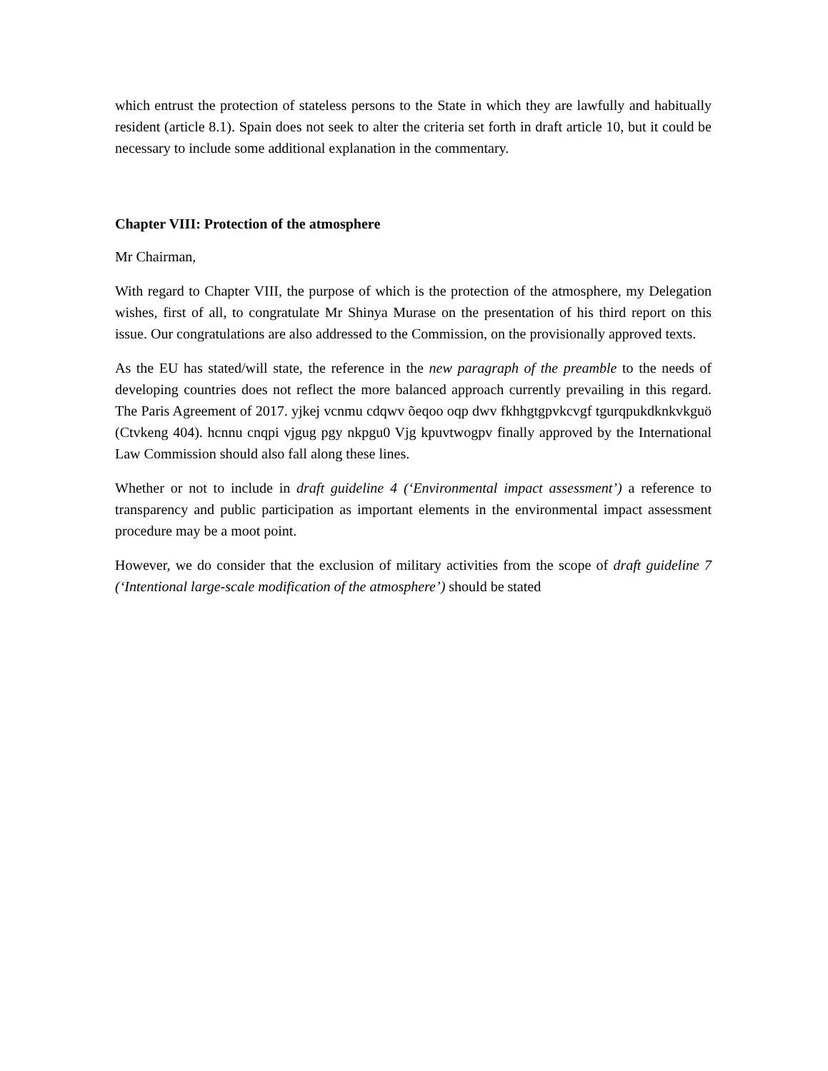which entrust the protection of stateless persons to the State in which they are lawfully and habitually resident (article 8.1). Spain does not seek to alter the criteria set forth in draft article 10, but it could be necessary to include some additional explanation in the commentary.
Chapter VIII: Protection of the atmosphere
Mr Chairman,
With regard to Chapter VIII, the purpose of which is the protection of the atmosphere, my Delegation wishes, first of all, to congratulate Mr Shinya Murase on the presentation of his third report on this issue. Our congratulations are also addressed to the Commission, on the provisionally approved texts.
As the EU has stated/will state, the reference in the new paragraph of the preamble to the needs of developing countries does not reflect the more balanced approach currently prevailing in this regard. The Paris Agreement of 2017. yjkej vcnmu cdqwv õeqoo oqp dwv fkhhgtgpvkcvgf tgurqpukdknkvkguö (Ctvkeng 404). hcnnu cnqpi vjgug pgy nkpgu0 Vjg kpuvtwogpv finally approved by the International Law Commission should also fall along these lines.
Whether or not to include in draft guideline 4 (‘Environmental impact assessment’) a reference to transparency and public participation as important elements in the environmental impact assessment procedure may be a moot point.
However, we do consider that the exclusion of military activities from the scope of draft guideline 7 (‘Intentional large-scale modification of the atmosphere’) should be stated